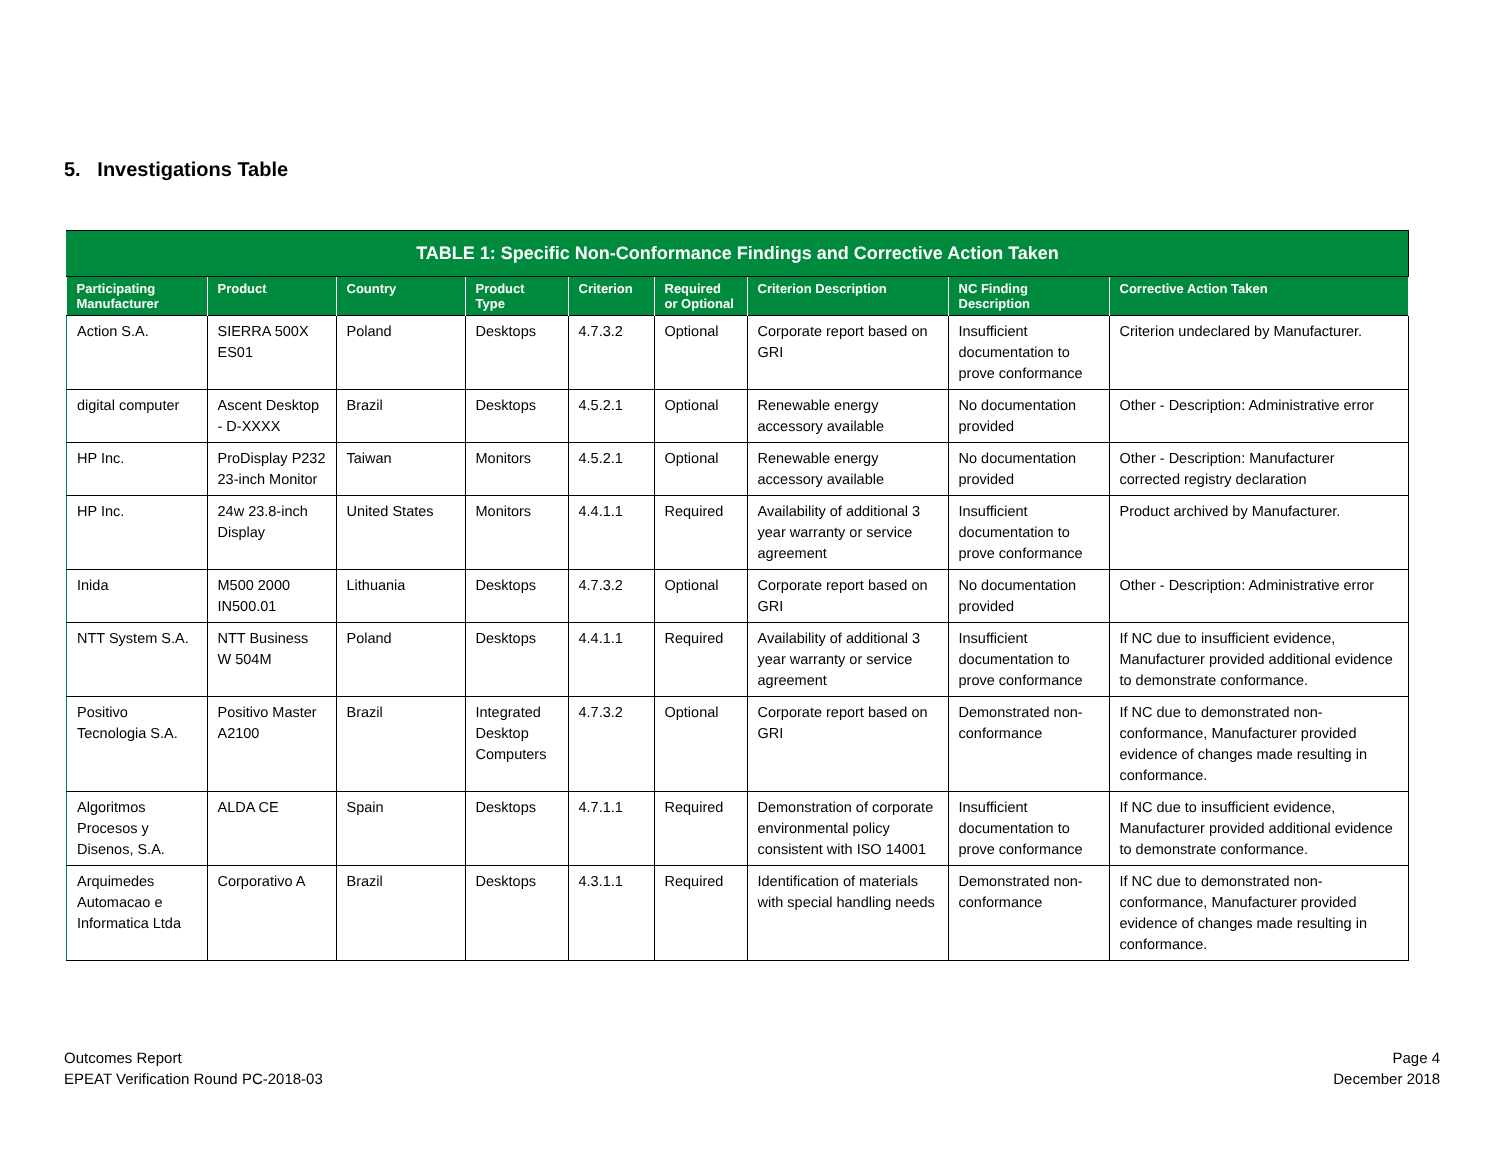5. Investigations Table
| TABLE 1: Specific Non-Conformance Findings and Corrective Action Taken | | | | | | | | |
| Participating Manufacturer | Product | Country | Product Type | Criterion | Required or Optional | Criterion Description | NC Finding Description | Corrective Action Taken |
| Action S.A. | SIERRA 500X ES01 | Poland | Desktops | 4.7.3.2 | Optional | Corporate report based on GRI | Insufficient documentation to prove conformance | Criterion undeclared by Manufacturer. |
| digital computer | Ascent Desktop - D-XXXX | Brazil | Desktops | 4.5.2.1 | Optional | Renewable energy accessory available | No documentation provided | Other - Description: Administrative error |
| HP Inc. | ProDisplay P232 23-inch Monitor | Taiwan | Monitors | 4.5.2.1 | Optional | Renewable energy accessory available | No documentation provided | Other - Description: Manufacturer corrected registry declaration |
| HP Inc. | 24w 23.8-inch Display | United States | Monitors | 4.4.1.1 | Required | Availability of additional 3 year warranty or service agreement | Insufficient documentation to prove conformance | Product archived by Manufacturer. |
| Inida | M500 2000 IN500.01 | Lithuania | Desktops | 4.7.3.2 | Optional | Corporate report based on GRI | No documentation provided | Other - Description: Administrative error |
| NTT System S.A. | NTT Business W 504M | Poland | Desktops | 4.4.1.1 | Required | Availability of additional 3 year warranty or service agreement | Insufficient documentation to prove conformance | If NC due to insufficient evidence, Manufacturer provided additional evidence to demonstrate conformance. |
| Positivo Tecnologia S.A. | Positivo Master A2100 | Brazil | Integrated Desktop Computers | 4.7.3.2 | Optional | Corporate report based on GRI | Demonstrated non-conformance | If NC due to demonstrated non-conformance, Manufacturer provided evidence of changes made resulting in conformance. |
| Algoritmos Procesos y Disenos, S.A. | ALDA CE | Spain | Desktops | 4.7.1.1 | Required | Demonstration of corporate environmental policy consistent with ISO 14001 | Insufficient documentation to prove conformance | If NC due to insufficient evidence, Manufacturer provided additional evidence to demonstrate conformance. |
| Arquimedes Automacao e Informatica Ltda | Corporativo A | Brazil | Desktops | 4.3.1.1 | Required | Identification of materials with special handling needs | Demonstrated non-conformance | If NC due to demonstrated non-conformance, Manufacturer provided evidence of changes made resulting in conformance. |
Outcomes Report
EPEAT Verification Round PC-2018-03
Page 4
December 2018